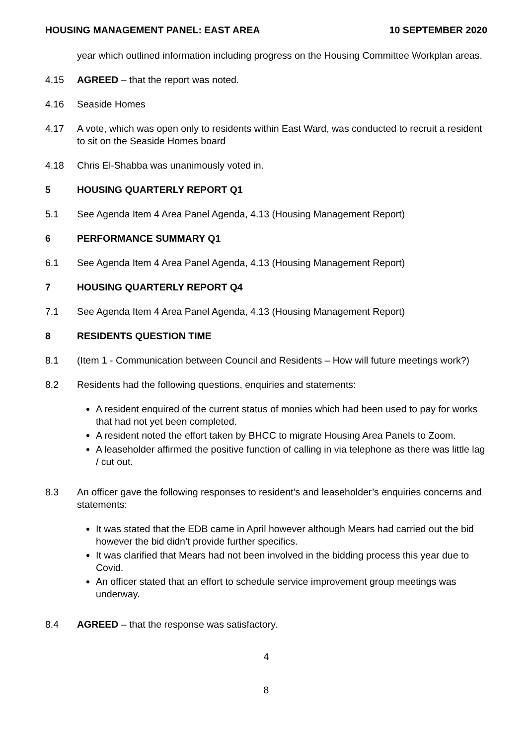HOUSING MANAGEMENT PANEL: EAST AREA 10 SEPTEMBER 2020
year which outlined information including progress on the Housing Committee Workplan areas.
4.15 AGREED – that the report was noted.
4.16 Seaside Homes
4.17 A vote, which was open only to residents within East Ward, was conducted to recruit a resident to sit on the Seaside Homes board
4.18 Chris El-Shabba was unanimously voted in.
5 HOUSING QUARTERLY REPORT Q1
5.1 See Agenda Item 4 Area Panel Agenda, 4.13 (Housing Management Report)
6 PERFORMANCE SUMMARY Q1
6.1 See Agenda Item 4 Area Panel Agenda, 4.13 (Housing Management Report)
7 HOUSING QUARTERLY REPORT Q4
7.1 See Agenda Item 4 Area Panel Agenda, 4.13 (Housing Management Report)
8 RESIDENTS QUESTION TIME
8.1 (Item 1 - Communication between Council and Residents – How will future meetings work?)
8.2 Residents had the following questions, enquiries and statements:
A resident enquired of the current status of monies which had been used to pay for works that had not yet been completed.
A resident noted the effort taken by BHCC to migrate Housing Area Panels to Zoom.
A leaseholder affirmed the positive function of calling in via telephone as there was little lag / cut out.
8.3 An officer gave the following responses to resident’s and leaseholder’s enquiries concerns and statements:
It was stated that the EDB came in April however although Mears had carried out the bid however the bid didn’t provide further specifics.
It was clarified that Mears had not been involved in the bidding process this year due to Covid.
An officer stated that an effort to schedule service improvement group meetings was underway.
8.4 AGREED – that the response was satisfactory.
4
8